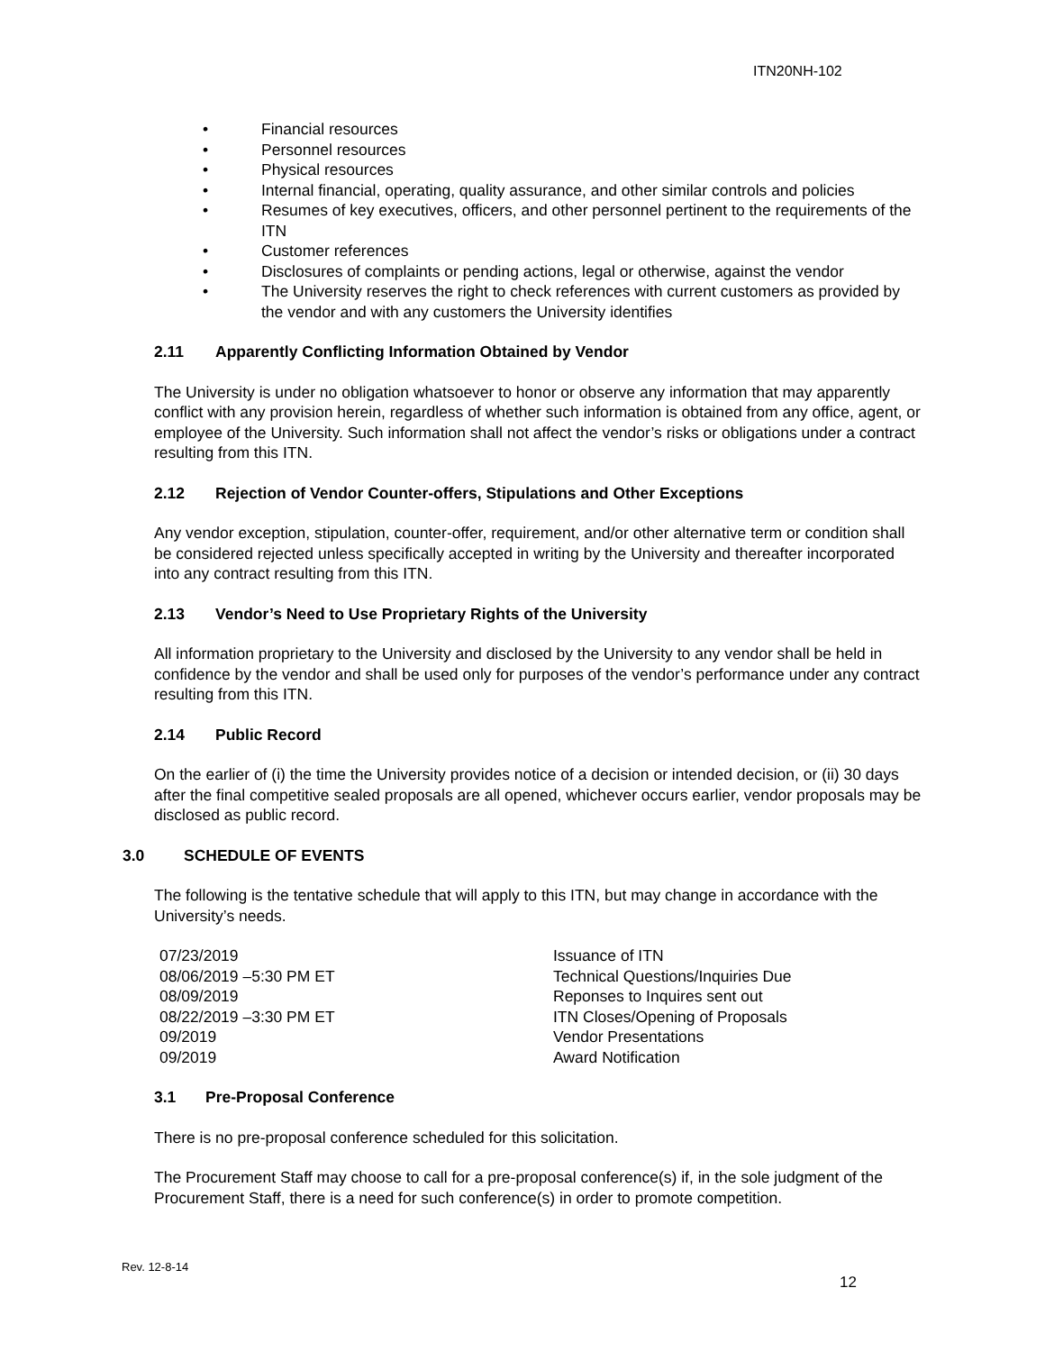ITN20NH-102
• Financial resources
• Personnel resources
• Physical resources
• Internal financial, operating, quality assurance, and other similar controls and policies
• Resumes of key executives, officers, and other personnel pertinent to the requirements of the ITN
• Customer references
• Disclosures of complaints or pending actions, legal or otherwise, against the vendor
• The University reserves the right to check references with current customers as provided by the vendor and with any customers the University identifies
2.11 Apparently Conflicting Information Obtained by Vendor
The University is under no obligation whatsoever to honor or observe any information that may apparently conflict with any provision herein, regardless of whether such information is obtained from any office, agent, or employee of the University. Such information shall not affect the vendor’s risks or obligations under a contract resulting from this ITN.
2.12 Rejection of Vendor Counter-offers, Stipulations and Other Exceptions
Any vendor exception, stipulation, counter-offer, requirement, and/or other alternative term or condition shall be considered rejected unless specifically accepted in writing by the University and thereafter incorporated into any contract resulting from this ITN.
2.13 Vendor’s Need to Use Proprietary Rights of the University
All information proprietary to the University and disclosed by the University to any vendor shall be held in confidence by the vendor and shall be used only for purposes of the vendor’s performance under any contract resulting from this ITN.
2.14 Public Record
On the earlier of (i) the time the University provides notice of a decision or intended decision, or (ii) 30 days after the final competitive sealed proposals are all opened, whichever occurs earlier, vendor proposals may be disclosed as public record.
3.0 SCHEDULE OF EVENTS
The following is the tentative schedule that will apply to this ITN, but may change in accordance with the University’s needs.
| 07/23/2019 | Issuance of ITN |
| 08/06/2019 –5:30 PM ET | Technical Questions/Inquiries Due |
| 08/09/2019 | Reponses to Inquires sent out |
| 08/22/2019 –3:30 PM ET | ITN Closes/Opening of Proposals |
| 09/2019 | Vendor Presentations |
| 09/2019 | Award Notification |
3.1 Pre-Proposal Conference
There is no pre-proposal conference scheduled for this solicitation.
The Procurement Staff may choose to call for a pre-proposal conference(s) if, in the sole judgment of the Procurement Staff, there is a need for such conference(s) in order to promote competition.
Rev. 12-8-14
12